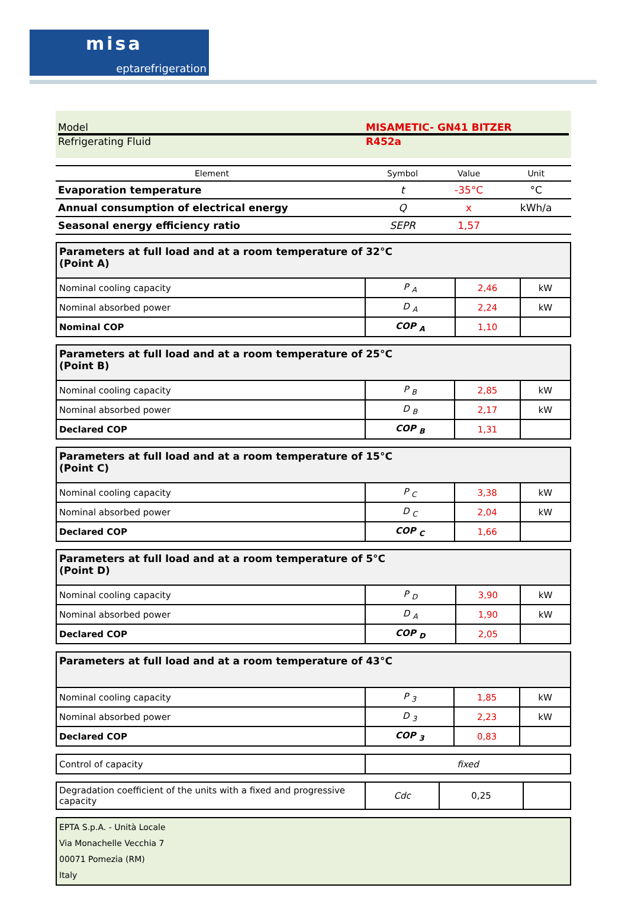misa
eptarefrigeration
Model MISAMETIC- GN41 BITZER
Refrigerating Fluid R452a
| Element | Symbol | Value | Unit |
| --- | --- | --- | --- |
| Evaporation temperature | t | -35°C | °C |
| Annual consumption of electrical energy | Q | x | kWh/a |
| Seasonal energy efficiency ratio | SEPR | 1,57 | |
| Parameters at full load and at a room temperature of 32°C (Point A) | | | |
| Nominal cooling capacity | P <sub>A</sub> | 2,46 | kW |
| Nominal absorbed power | D <sub>A</sub> | 2,24 | kW |
| Nominal COP | COP <sub>A</sub> | 1,10 | |
| Parameters at full load and at a room temperature of 25°C (Point B) | | | |
| Nominal cooling capacity | P <sub>B</sub> | 2,85 | kW |
| Nominal absorbed power | D <sub>B</sub> | 2,17 | kW |
| Declared COP | COP <sub>B</sub> | 1,31 | |
| Parameters at full load and at a room temperature of 15°C (Point C) | | | |
| Nominal cooling capacity | P <sub>C</sub> | 3,38 | kW |
| Nominal absorbed power | D <sub>C</sub> | 2,04 | kW |
| Declared COP | COP <sub>C</sub> | 1,66 | |
| Parameters at full load and at a room temperature of 5°C (Point D) | | | |
| Nominal cooling capacity | P <sub>D</sub> | 3,90 | kW |
| Nominal absorbed power | D <sub>A</sub> | 1,90 | kW |
| Declared COP | COP <sub>D</sub> | 2,05 | |
| Parameters at full load and at a room temperature of 43°C | | | |
| Nominal cooling capacity | P <sub>3</sub> | 1,85 | kW |
| Nominal absorbed power | D <sub>3</sub> | 2,23 | kW |
| Declared COP | COP <sub>3</sub> | 0,83 | |
| Control of capacity | fixed |
| Degradation coefficient of the units with a fixed and progressive capacity | Cdc | 0,25 | |
EPTA S.p.A. - Unità Locale
Via Monachelle Vecchia 7
00071 Pomezia (RM)
Italy